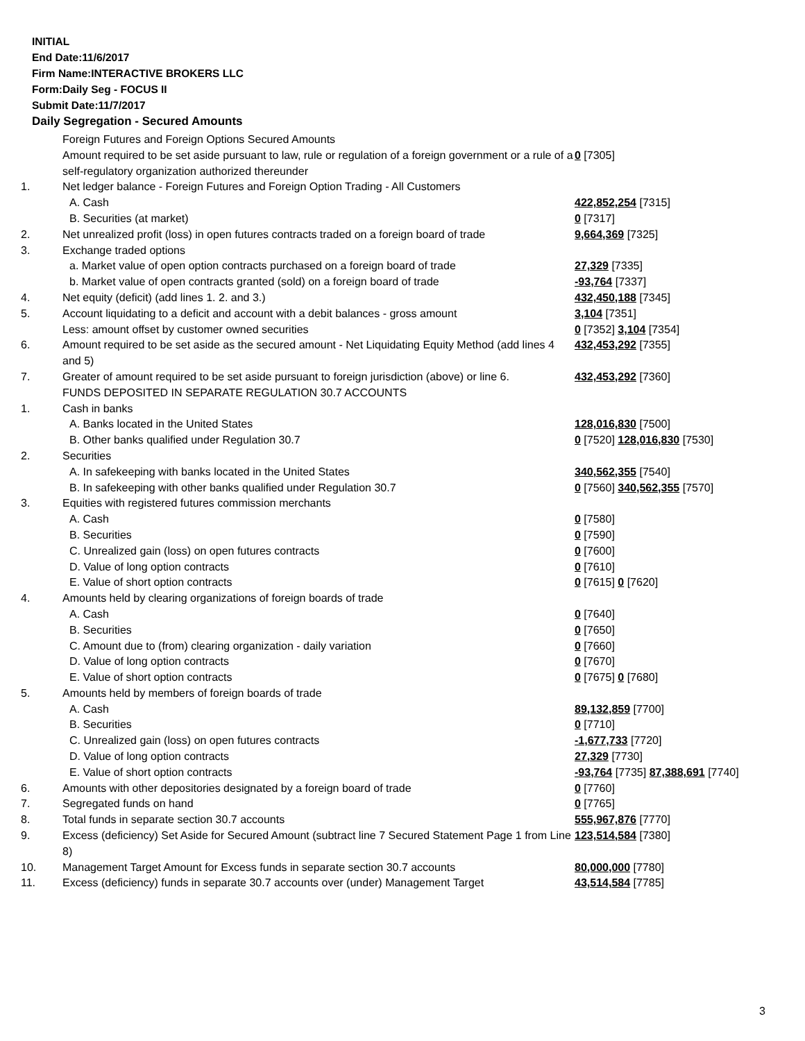INITIAL
End Date:11/6/2017
Firm Name:INTERACTIVE BROKERS LLC
Form:Daily Seg - FOCUS II
Submit Date:11/7/2017
Daily Segregation - Secured Amounts
| | Foreign Futures and Foreign Options Secured Amounts | |
| | Amount required to be set aside pursuant to law, rule or regulation of a foreign government or a rule of a self-regulatory organization authorized thereunder | 0 [7305] |
| 1. | Net ledger balance - Foreign Futures and Foreign Option Trading - All Customers | |
| | A. Cash | 422,852,254 [7315] |
| | B. Securities (at market) | 0 [7317] |
| 2. | Net unrealized profit (loss) in open futures contracts traded on a foreign board of trade | 9,664,369 [7325] |
| 3. | Exchange traded options | |
| | a. Market value of open option contracts purchased on a foreign board of trade | 27,329 [7335] |
| | b. Market value of open contracts granted (sold) on a foreign board of trade | -93,764 [7337] |
| 4. | Net equity (deficit) (add lines 1. 2. and 3.) | 432,450,188 [7345] |
| 5. | Account liquidating to a deficit and account with a debit balances - gross amount | 3,104 [7351] |
| | Less: amount offset by customer owned securities | 0 [7352] 3,104 [7354] |
| 6. | Amount required to be set aside as the secured amount - Net Liquidating Equity Method (add lines 4 and 5) | 432,453,292 [7355] |
| 7. | Greater of amount required to be set aside pursuant to foreign jurisdiction (above) or line 6. | 432,453,292 [7360] |
| | FUNDS DEPOSITED IN SEPARATE REGULATION 30.7 ACCOUNTS | |
| 1. | Cash in banks | |
| | A. Banks located in the United States | 128,016,830 [7500] |
| | B. Other banks qualified under Regulation 30.7 | 0 [7520] 128,016,830 [7530] |
| 2. | Securities | |
| | A. In safekeeping with banks located in the United States | 340,562,355 [7540] |
| | B. In safekeeping with other banks qualified under Regulation 30.7 | 0 [7560] 340,562,355 [7570] |
| 3. | Equities with registered futures commission merchants | |
| | A. Cash | 0 [7580] |
| | B. Securities | 0 [7590] |
| | C. Unrealized gain (loss) on open futures contracts | 0 [7600] |
| | D. Value of long option contracts | 0 [7610] |
| | E. Value of short option contracts | 0 [7615] 0 [7620] |
| 4. | Amounts held by clearing organizations of foreign boards of trade | |
| | A. Cash | 0 [7640] |
| | B. Securities | 0 [7650] |
| | C. Amount due to (from) clearing organization - daily variation | 0 [7660] |
| | D. Value of long option contracts | 0 [7670] |
| | E. Value of short option contracts | 0 [7675] 0 [7680] |
| 5. | Amounts held by members of foreign boards of trade | |
| | A. Cash | 89,132,859 [7700] |
| | B. Securities | 0 [7710] |
| | C. Unrealized gain (loss) on open futures contracts | -1,677,733 [7720] |
| | D. Value of long option contracts | 27,329 [7730] |
| | E. Value of short option contracts | -93,764 [7735] 87,388,691 [7740] |
| 6. | Amounts with other depositories designated by a foreign board of trade | 0 [7760] |
| 7. | Segregated funds on hand | 0 [7765] |
| 8. | Total funds in separate section 30.7 accounts | 555,967,876 [7770] |
| 9. | Excess (deficiency) Set Aside for Secured Amount (subtract line 7 Secured Statement Page 1 from Line 8) | 123,514,584 [7380] |
| 10. | Management Target Amount for Excess funds in separate section 30.7 accounts | 80,000,000 [7780] |
| 11. | Excess (deficiency) funds in separate 30.7 accounts over (under) Management Target | 43,514,584 [7785] |
3